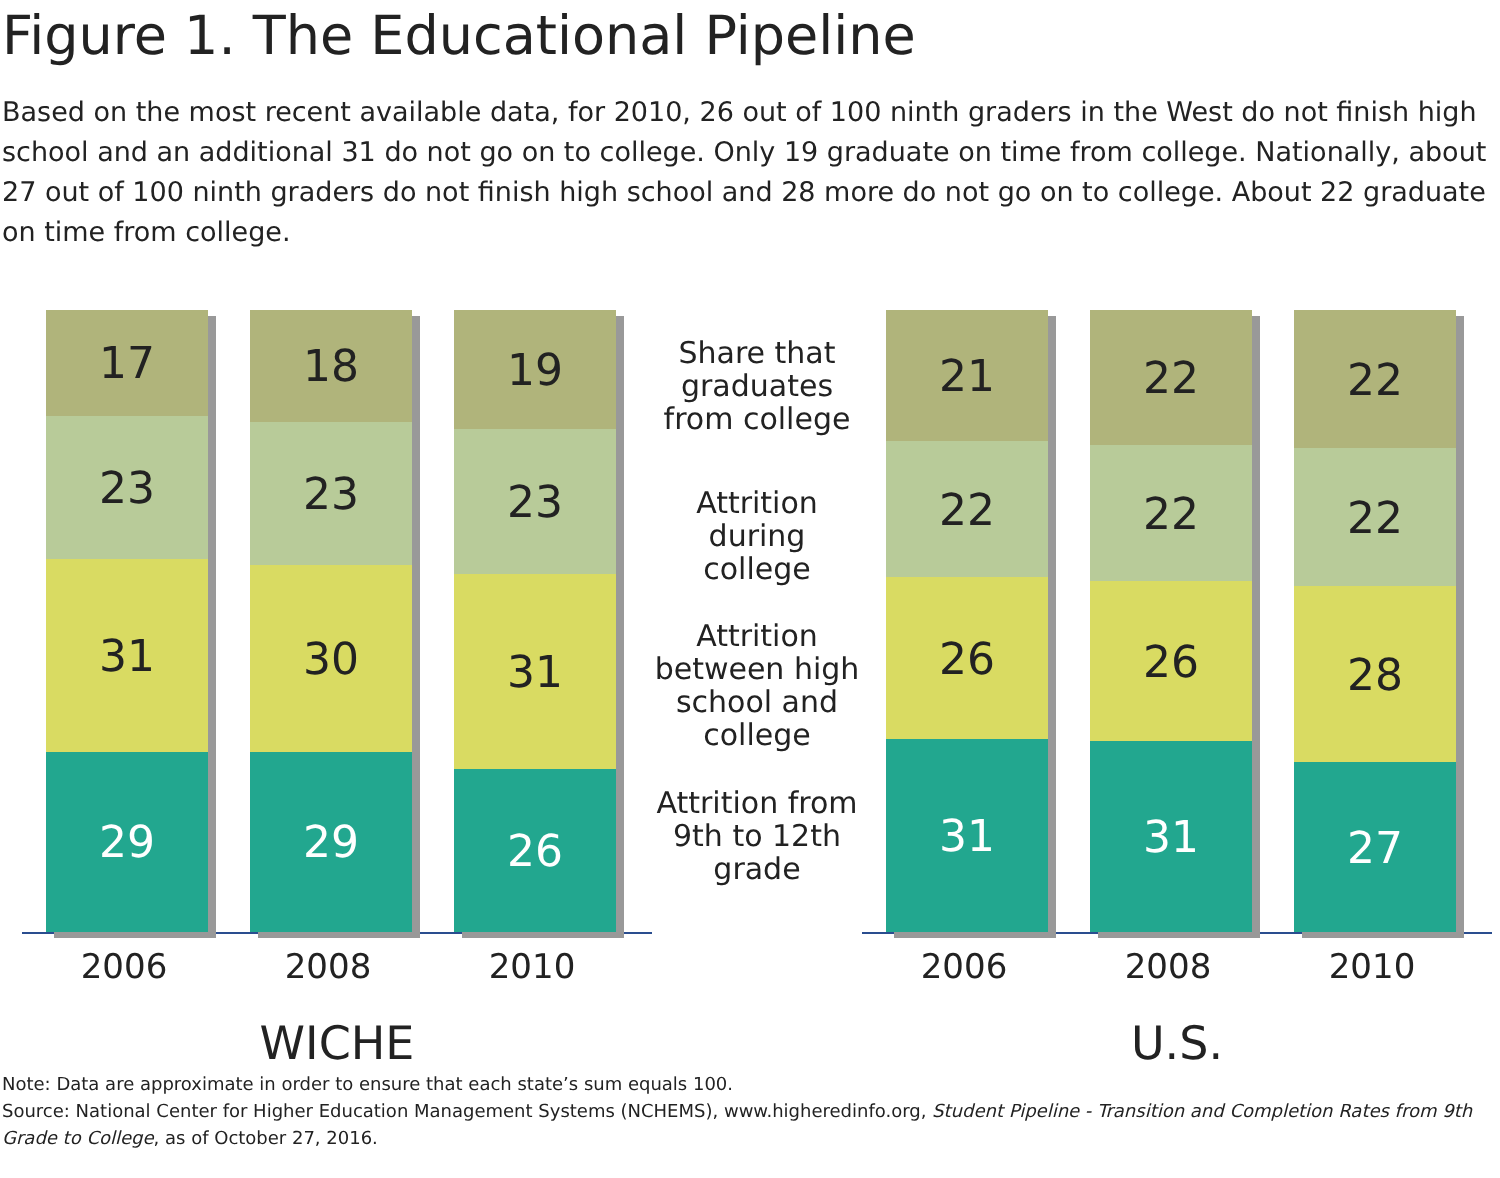Figure 1. The Educational Pipeline
Based on the most recent available data, for 2010, 26 out of 100 ninth graders in the West do not finish high school and an additional 31 do not go on to college. Only 19 graduate on time from college. Nationally, about 27 out of 100 ninth graders do not finish high school and 28 more do not go on to college. About 22 graduate on time from college.
17
23
31
29
18
23
30
29
19
23
31
26
2006 2008 2010
WICHE
Share that graduates from college
Attrition during college
Attrition between high school and college
Attrition from 9th to 12th grade
21
22
26
31
22
22
26
31
22
22
28
27
2006 2008 2010
U.S.
Note: Data are approximate in order to ensure that each state’s sum equals 100.
Source: National Center for Higher Education Management Systems (NCHEMS), www.higheredinfo.org, Student Pipeline - Transition and Completion Rates from 9th Grade to College, as of October 27, 2016.